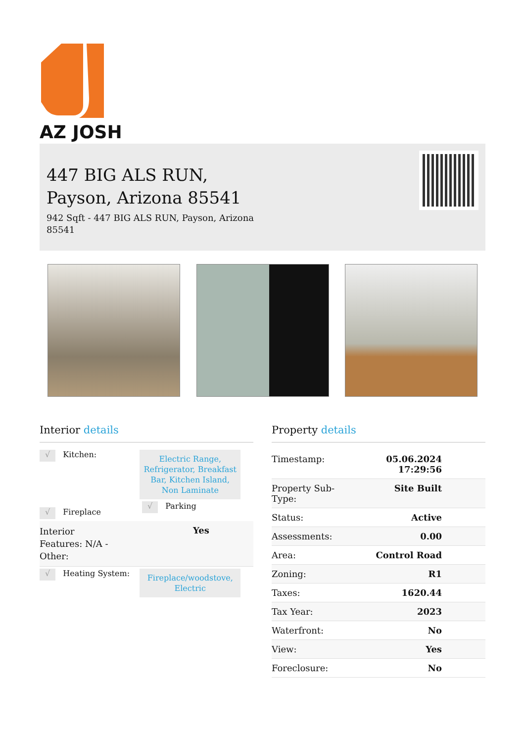AZ JOSH
447 BIG ALS RUN, Payson, Arizona 85541
942 Sqft - 447 BIG ALS RUN, Payson, Arizona 85541
Interior details
√ Kitchen:
Electric Range, Refrigerator, Breakfast Bar, Kitchen Island, Non Laminate
√ Fireplace
√ Parking
Interior Features: N/A - Other: Yes
√ Heating System:
Fireplace/woodstove, Electric
Property details
| Timestamp: | 05.06.2024 17:29:56 |
| Property Sub- Type: | Site Built |
| Status: | Active |
| Assessments: | 0.00 |
| Area: | Control Road |
| Zoning: | R1 |
| Taxes: | 1620.44 |
| Tax Year: | 2023 |
| Waterfront: | No |
| View: | Yes |
| Foreclosure: | No |